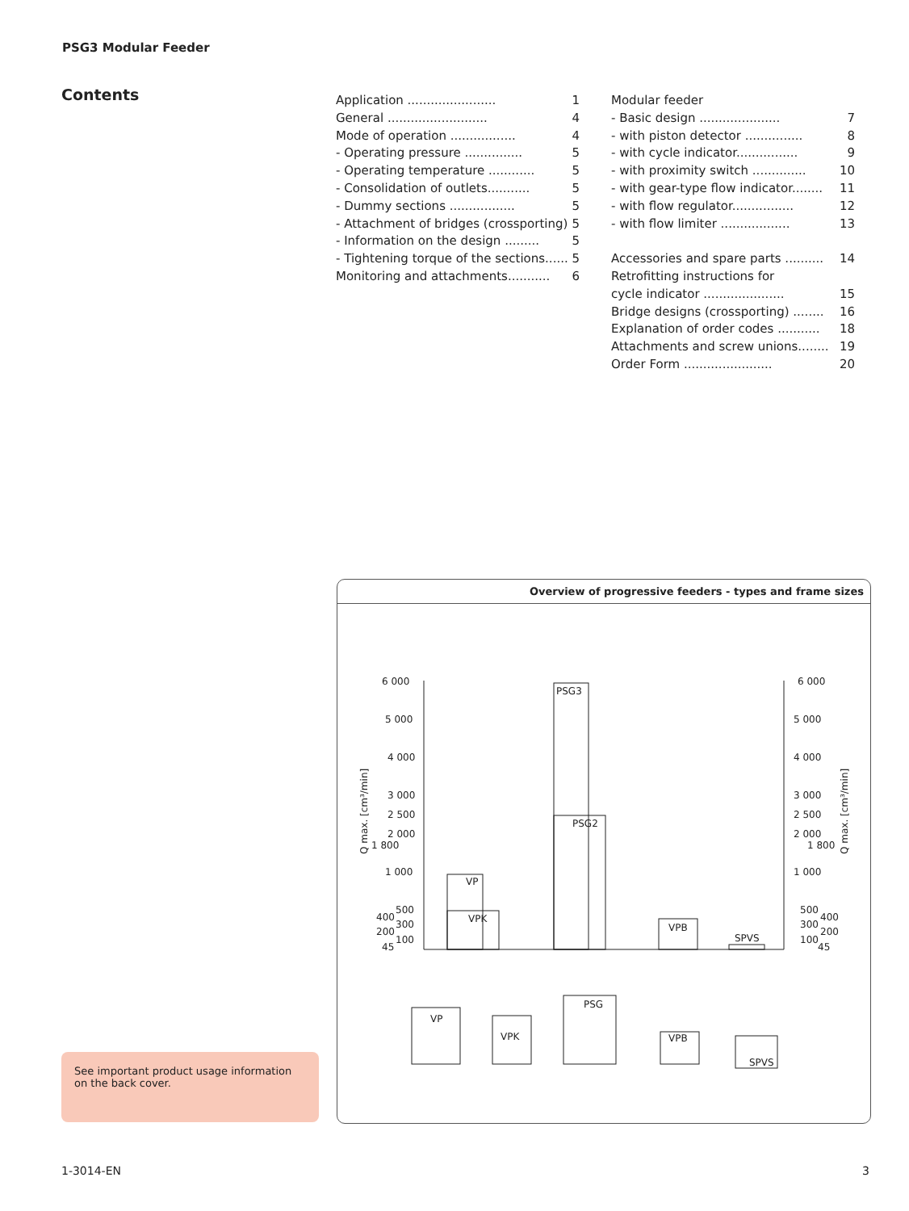PSG3 Modular Feeder
Contents
Application ....................... 1
General .......................... 4
Mode of operation ................. 4
- Operating pressure ............... 5
- Operating temperature ............ 5
- Consolidation of outlets........... 5
- Dummy sections ................. 5
- Attachment of bridges (crossporting) 5
- Information on the design ......... 5
- Tightening torque of the sections...... 5
Monitoring and attachments........... 6
Modular feeder
- Basic design ..................... 7
- with piston detector ............... 8
- with cycle indicator................ 9
- with proximity switch .............. 10
- with gear-type flow indicator........ 11
- with flow regulator................ 12
- with flow limiter .................. 13
Accessories and spare parts .......... 14
Retrofitting instructions for
cycle indicator ..................... 15
Bridge designs (crossporting) ........ 16
Explanation of order codes ........... 18
Attachments and screw unions........ 19
Order Form ....................... 20
Overview of progressive feeders - types and frame sizes
6 000
5 000
4 000
3 000
2 500
2 000
1 800
1 000
500
400
300
200
100
45
6 000
5 000
4 000
3 000
2 500
2 000
1 800
1 000
500
400
300
200
100
45
PSG3
PSG2
VP
VPK
VPB
SPVS
Q max. [cm³/min]
Q max. [cm³/min]
VP
VPK
PSG
VPB
SPVS
See important product usage information on the back cover.
1-3014-EN 3